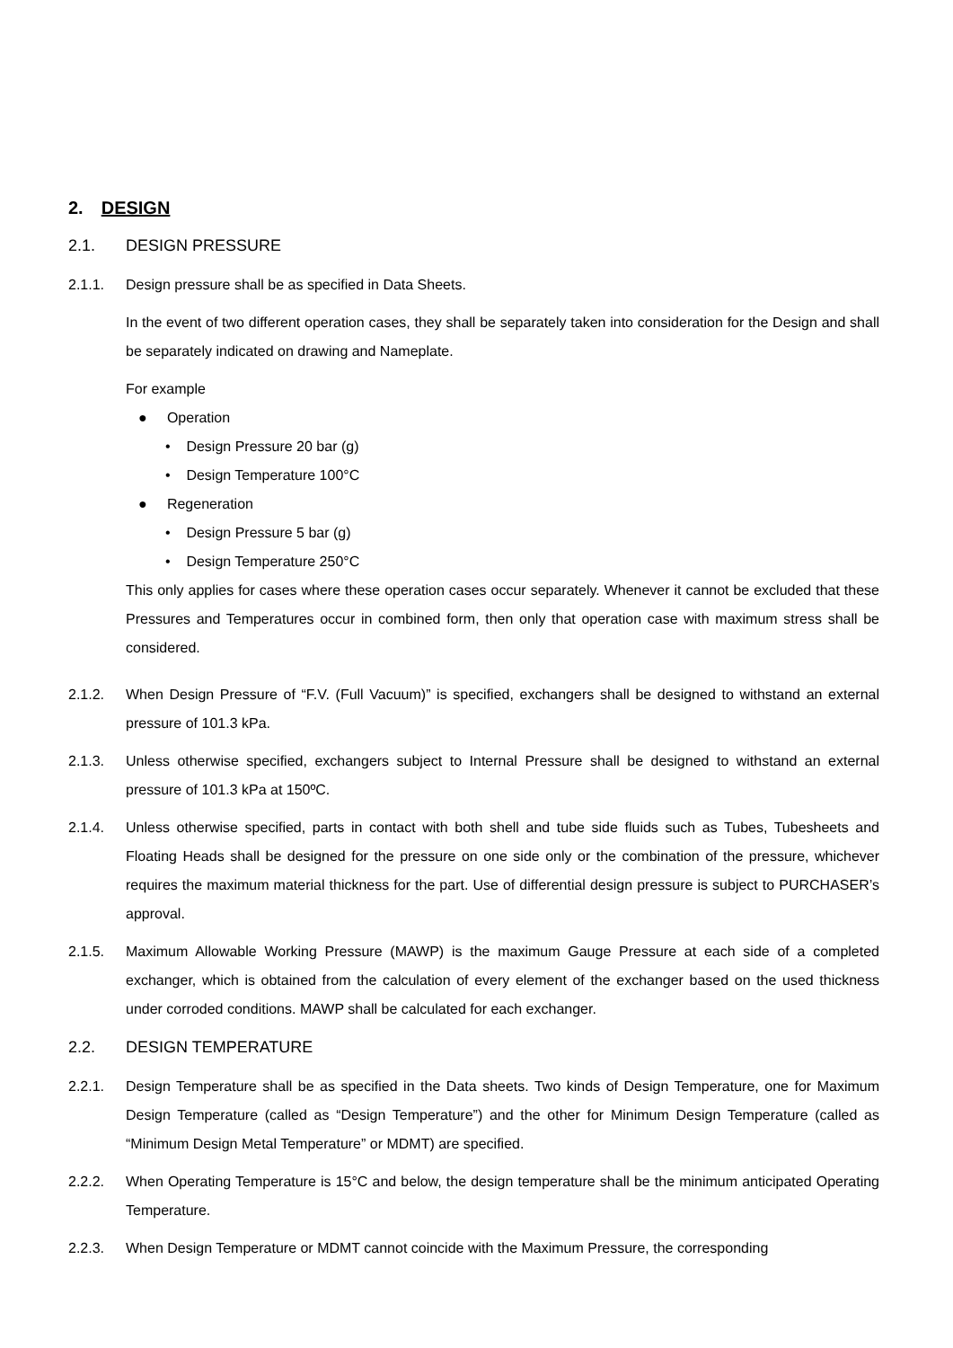2. DESIGN
2.1. DESIGN PRESSURE
2.1.1. Design pressure shall be as specified in Data Sheets.
In the event of two different operation cases, they shall be separately taken into consideration for the Design and shall be separately indicated on drawing and Nameplate.
For example
● Operation
• Design Pressure 20 bar (g)
• Design Temperature 100°C
● Regeneration
• Design Pressure 5 bar (g)
• Design Temperature 250°C
This only applies for cases where these operation cases occur separately. Whenever it cannot be excluded that these Pressures and Temperatures occur in combined form, then only that operation case with maximum stress shall be considered.
2.1.2. When Design Pressure of “F.V. (Full Vacuum)” is specified, exchangers shall be designed to withstand an external pressure of 101.3 kPa.
2.1.3. Unless otherwise specified, exchangers subject to Internal Pressure shall be designed to withstand an external pressure of 101.3 kPa at 150ºC.
2.1.4. Unless otherwise specified, parts in contact with both shell and tube side fluids such as Tubes, Tubesheets and Floating Heads shall be designed for the pressure on one side only or the combination of the pressure, whichever requires the maximum material thickness for the part. Use of differential design pressure is subject to PURCHASER’s approval.
2.1.5. Maximum Allowable Working Pressure (MAWP) is the maximum Gauge Pressure at each side of a completed exchanger, which is obtained from the calculation of every element of the exchanger based on the used thickness under corroded conditions. MAWP shall be calculated for each exchanger.
2.2. DESIGN TEMPERATURE
2.2.1. Design Temperature shall be as specified in the Data sheets. Two kinds of Design Temperature, one for Maximum Design Temperature (called as “Design Temperature”) and the other for Minimum Design Temperature (called as “Minimum Design Metal Temperature” or MDMT) are specified.
2.2.2. When Operating Temperature is 15°C and below, the design temperature shall be the minimum anticipated Operating Temperature.
2.2.3. When Design Temperature or MDMT cannot coincide with the Maximum Pressure, the corresponding